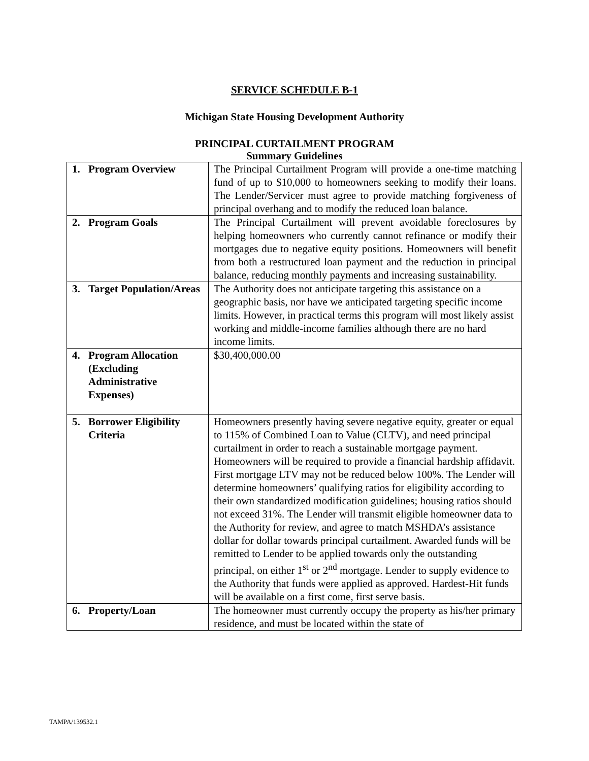SERVICE SCHEDULE B-1
Michigan State Housing Development Authority
PRINCIPAL CURTAILMENT PROGRAM
Summary Guidelines
| 1. Program Overview | The Principal Curtailment Program will provide a one-time matching fund of up to $10,000 to homeowners seeking to modify their loans. The Lender/Servicer must agree to provide matching forgiveness of principal overhang and to modify the reduced loan balance. |
| 2. Program Goals | The Principal Curtailment will prevent avoidable foreclosures by helping homeowners who currently cannot refinance or modify their mortgages due to negative equity positions. Homeowners will benefit from both a restructured loan payment and the reduction in principal balance, reducing monthly payments and increasing sustainability. |
| 3. Target Population/Areas | The Authority does not anticipate targeting this assistance on a geographic basis, nor have we anticipated targeting specific income limits. However, in practical terms this program will most likely assist working and middle-income families although there are no hard income limits. |
| 4. Program Allocation (Excluding Administrative Expenses) | $30,400,000.00 |
| 5. Borrower Eligibility Criteria | Homeowners presently having severe negative equity, greater or equal to 115% of Combined Loan to Value (CLTV), and need principal curtailment in order to reach a sustainable mortgage payment. Homeowners will be required to provide a financial hardship affidavit. First mortgage LTV may not be reduced below 100%. The Lender will determine homeowners’ qualifying ratios for eligibility according to their own standardized modification guidelines; housing ratios should not exceed 31%. The Lender will transmit eligible homeowner data to the Authority for review, and agree to match MSHDA’s assistance dollar for dollar towards principal curtailment. Awarded funds will be remitted to Lender to be applied towards only the outstanding principal, on either 1<sup>st</sup> or 2<sup>nd</sup> mortgage. Lender to supply evidence to the Authority that funds were applied as approved. Hardest-Hit funds will be available on a first come, first serve basis. |
| 6. Property/Loan | The homeowner must currently occupy the property as his/her primary residence, and must be located within the state of |
TAMPA/139532.1